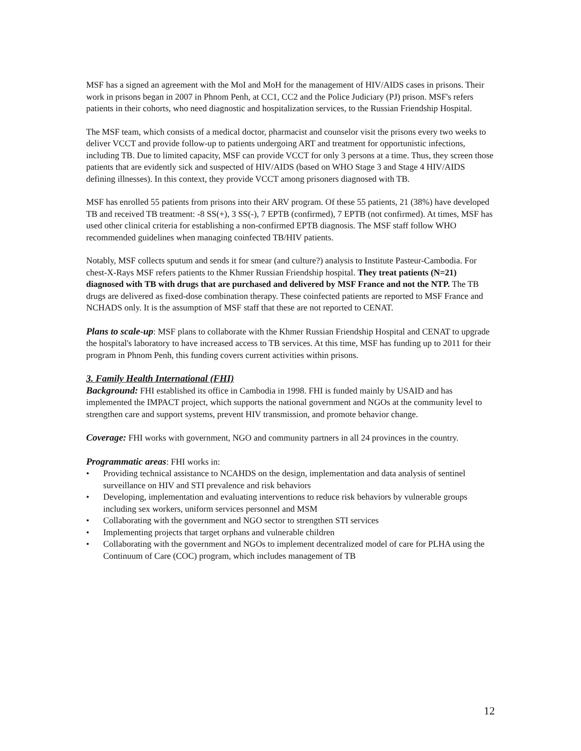MSF has a signed an agreement with the MoI and MoH for the management of HIV/AIDS cases in prisons. Their work in prisons began in 2007 in Phnom Penh, at CC1, CC2 and the Police Judiciary (PJ) prison. MSF's refers patients in their cohorts, who need diagnostic and hospitalization services, to the Russian Friendship Hospital.
The MSF team, which consists of a medical doctor, pharmacist and counselor visit the prisons every two weeks to deliver VCCT and provide follow-up to patients undergoing ART and treatment for opportunistic infections, including TB. Due to limited capacity, MSF can provide VCCT for only 3 persons at a time. Thus, they screen those patients that are evidently sick and suspected of HIV/AIDS (based on WHO Stage 3 and Stage 4 HIV/AIDS defining illnesses). In this context, they provide VCCT among prisoners diagnosed with TB.
MSF has enrolled 55 patients from prisons into their ARV program. Of these 55 patients, 21 (38%) have developed TB and received TB treatment: -8 SS(+), 3 SS(-), 7 EPTB (confirmed), 7 EPTB (not confirmed). At times, MSF has used other clinical criteria for establishing a non-confirmed EPTB diagnosis. The MSF staff follow WHO recommended guidelines when managing coinfected TB/HIV patients.
Notably, MSF collects sputum and sends it for smear (and culture?) analysis to Institute Pasteur-Cambodia. For chest-X-Rays MSF refers patients to the Khmer Russian Friendship hospital. They treat patients (N=21) diagnosed with TB with drugs that are purchased and delivered by MSF France and not the NTP. The TB drugs are delivered as fixed-dose combination therapy. These coinfected patients are reported to MSF France and NCHADS only. It is the assumption of MSF staff that these are not reported to CENAT.
Plans to scale-up: MSF plans to collaborate with the Khmer Russian Friendship Hospital and CENAT to upgrade the hospital's laboratory to have increased access to TB services. At this time, MSF has funding up to 2011 for their program in Phnom Penh, this funding covers current activities within prisons.
3. Family Health International (FHI)
Background: FHI established its office in Cambodia in 1998. FHI is funded mainly by USAID and has implemented the IMPACT project, which supports the national government and NGOs at the community level to strengthen care and support systems, prevent HIV transmission, and promote behavior change.
Coverage: FHI works with government, NGO and community partners in all 24 provinces in the country.
Programmatic areas: FHI works in:
• Providing technical assistance to NCAHDS on the design, implementation and data analysis of sentinel surveillance on HIV and STI prevalence and risk behaviors
• Developing, implementation and evaluating interventions to reduce risk behaviors by vulnerable groups including sex workers, uniform services personnel and MSM
• Collaborating with the government and NGO sector to strengthen STI services
• Implementing projects that target orphans and vulnerable children
• Collaborating with the government and NGOs to implement decentralized model of care for PLHA using the Continuum of Care (COC) program, which includes management of TB
12